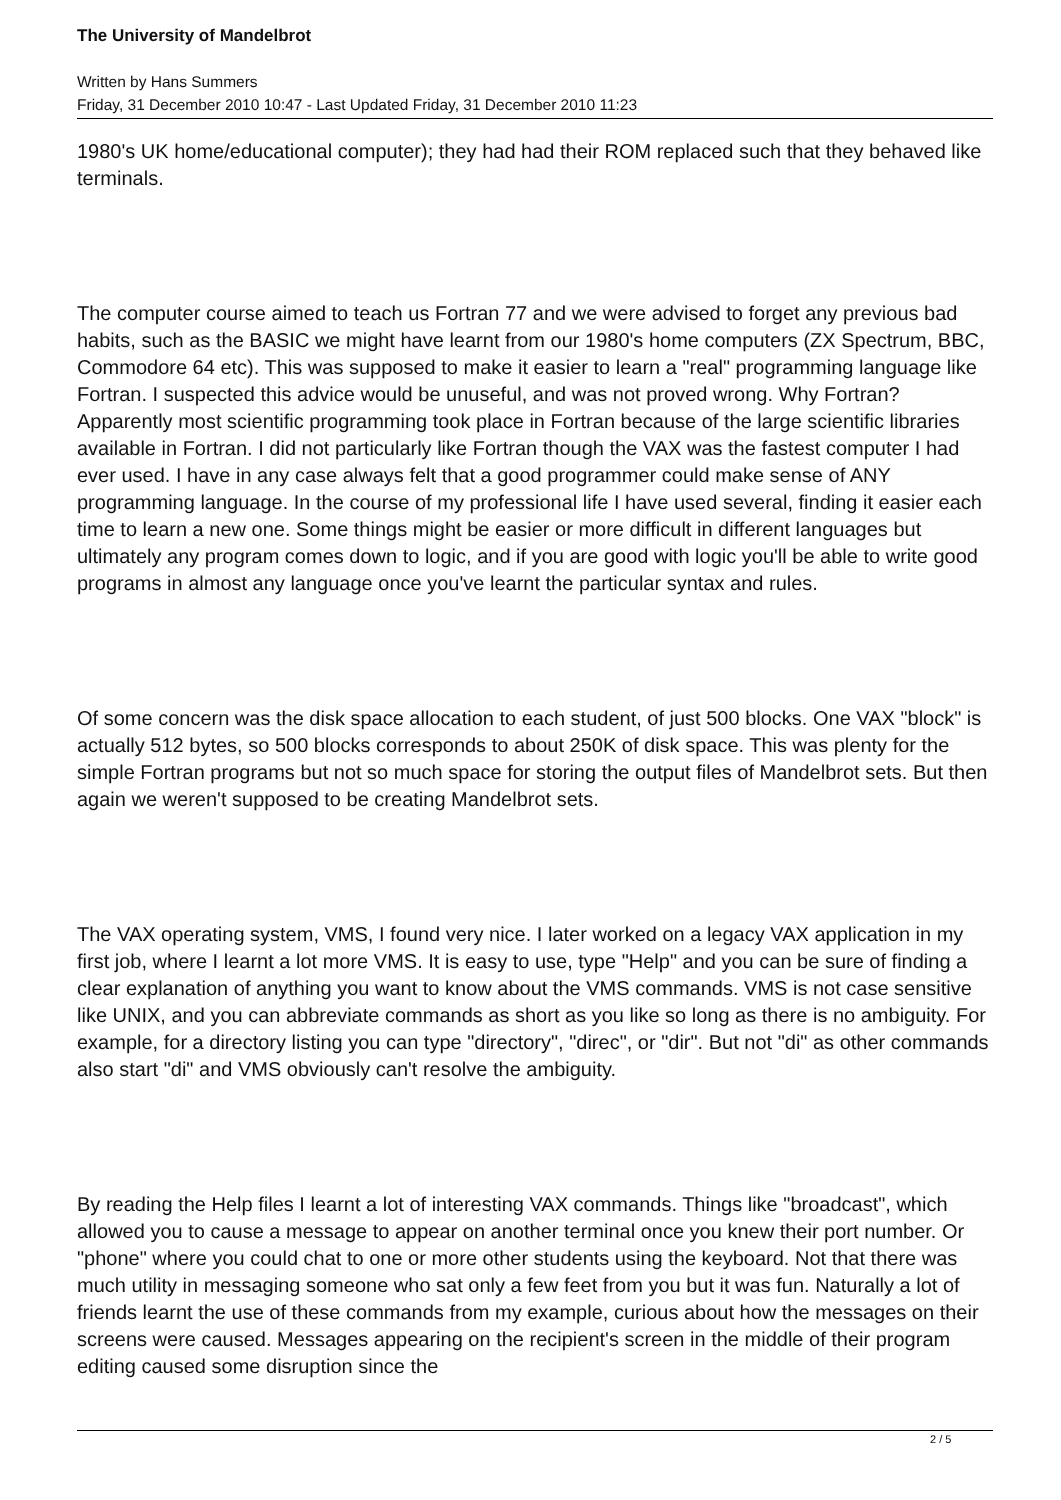The University of Mandelbrot
Written by Hans Summers
Friday, 31 December 2010 10:47 - Last Updated Friday, 31 December 2010 11:23
1980's UK home/educational computer); they had had their ROM replaced such that they behaved like terminals.
The computer course aimed to teach us Fortran 77 and we were advised to forget any previous bad habits, such as the BASIC we might have learnt from our 1980's home computers (ZX Spectrum, BBC, Commodore 64 etc). This was supposed to make it easier to learn a "real" programming language like Fortran. I suspected this advice would be unuseful, and was not proved wrong. Why Fortran? Apparently most scientific programming took place in Fortran because of the large scientific libraries available in Fortran. I did not particularly like Fortran though the VAX was the fastest computer I had ever used. I have in any case always felt that a good programmer could make sense of ANY programming language. In the course of my professional life I have used several, finding it easier each time to learn a new one. Some things might be easier or more difficult in different languages but ultimately any program comes down to logic, and if you are good with logic you'll be able to write good programs in almost any language once you've learnt the particular syntax and rules.
Of some concern was the disk space allocation to each student, of just 500 blocks. One VAX "block" is actually 512 bytes, so 500 blocks corresponds to about 250K of disk space. This was plenty for the simple Fortran programs but not so much space for storing the output files of Mandelbrot sets. But then again we weren't supposed to be creating Mandelbrot sets.
The VAX operating system, VMS, I found very nice. I later worked on a legacy VAX application in my first job, where I learnt a lot more VMS. It is easy to use, type "Help" and you can be sure of finding a clear explanation of anything you want to know about the VMS commands. VMS is not case sensitive like UNIX, and you can abbreviate commands as short as you like so long as there is no ambiguity. For example, for a directory listing you can type "directory", "direc", or "dir". But not "di" as other commands also start "di" and VMS obviously can't resolve the ambiguity.
By reading the Help files I learnt a lot of interesting VAX commands. Things like "broadcast", which allowed you to cause a message to appear on another terminal once you knew their port number. Or "phone" where you could chat to one or more other students using the keyboard. Not that there was much utility in messaging someone who sat only a few feet from you but it was fun. Naturally a lot of friends learnt the use of these commands from my example, curious about how the messages on their screens were caused. Messages appearing on the recipient's screen in the middle of their program editing caused some disruption since the
2 / 5